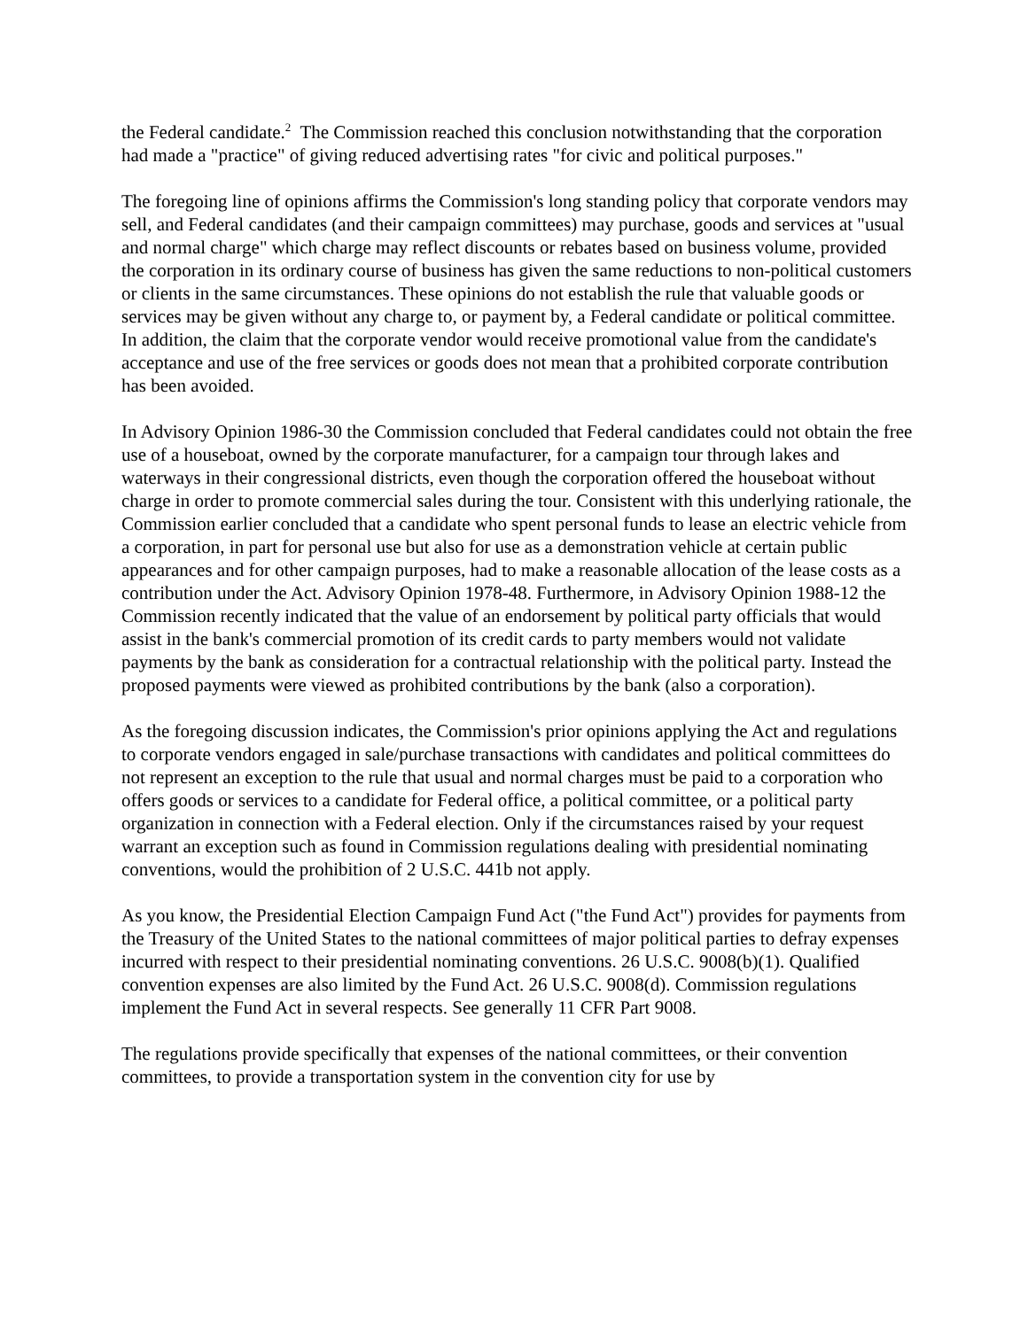the Federal candidate.<sup>2</sup> The Commission reached this conclusion notwithstanding that the corporation had made a "practice" of giving reduced advertising rates "for civic and political purposes."
The foregoing line of opinions affirms the Commission's long standing policy that corporate vendors may sell, and Federal candidates (and their campaign committees) may purchase, goods and services at "usual and normal charge" which charge may reflect discounts or rebates based on business volume, provided the corporation in its ordinary course of business has given the same reductions to non-political customers or clients in the same circumstances. These opinions do not establish the rule that valuable goods or services may be given without any charge to, or payment by, a Federal candidate or political committee. In addition, the claim that the corporate vendor would receive promotional value from the candidate's acceptance and use of the free services or goods does not mean that a prohibited corporate contribution has been avoided.
In Advisory Opinion 1986-30 the Commission concluded that Federal candidates could not obtain the free use of a houseboat, owned by the corporate manufacturer, for a campaign tour through lakes and waterways in their congressional districts, even though the corporation offered the houseboat without charge in order to promote commercial sales during the tour. Consistent with this underlying rationale, the Commission earlier concluded that a candidate who spent personal funds to lease an electric vehicle from a corporation, in part for personal use but also for use as a demonstration vehicle at certain public appearances and for other campaign purposes, had to make a reasonable allocation of the lease costs as a contribution under the Act. Advisory Opinion 1978-48. Furthermore, in Advisory Opinion 1988-12 the Commission recently indicated that the value of an endorsement by political party officials that would assist in the bank's commercial promotion of its credit cards to party members would not validate payments by the bank as consideration for a contractual relationship with the political party. Instead the proposed payments were viewed as prohibited contributions by the bank (also a corporation).
As the foregoing discussion indicates, the Commission's prior opinions applying the Act and regulations to corporate vendors engaged in sale/purchase transactions with candidates and political committees do not represent an exception to the rule that usual and normal charges must be paid to a corporation who offers goods or services to a candidate for Federal office, a political committee, or a political party organization in connection with a Federal election. Only if the circumstances raised by your request warrant an exception such as found in Commission regulations dealing with presidential nominating conventions, would the prohibition of 2 U.S.C. 441b not apply.
As you know, the Presidential Election Campaign Fund Act ("the Fund Act") provides for payments from the Treasury of the United States to the national committees of major political parties to defray expenses incurred with respect to their presidential nominating conventions. 26 U.S.C. 9008(b)(1). Qualified convention expenses are also limited by the Fund Act. 26 U.S.C. 9008(d). Commission regulations implement the Fund Act in several respects. See generally 11 CFR Part 9008.
The regulations provide specifically that expenses of the national committees, or their convention committees, to provide a transportation system in the convention city for use by